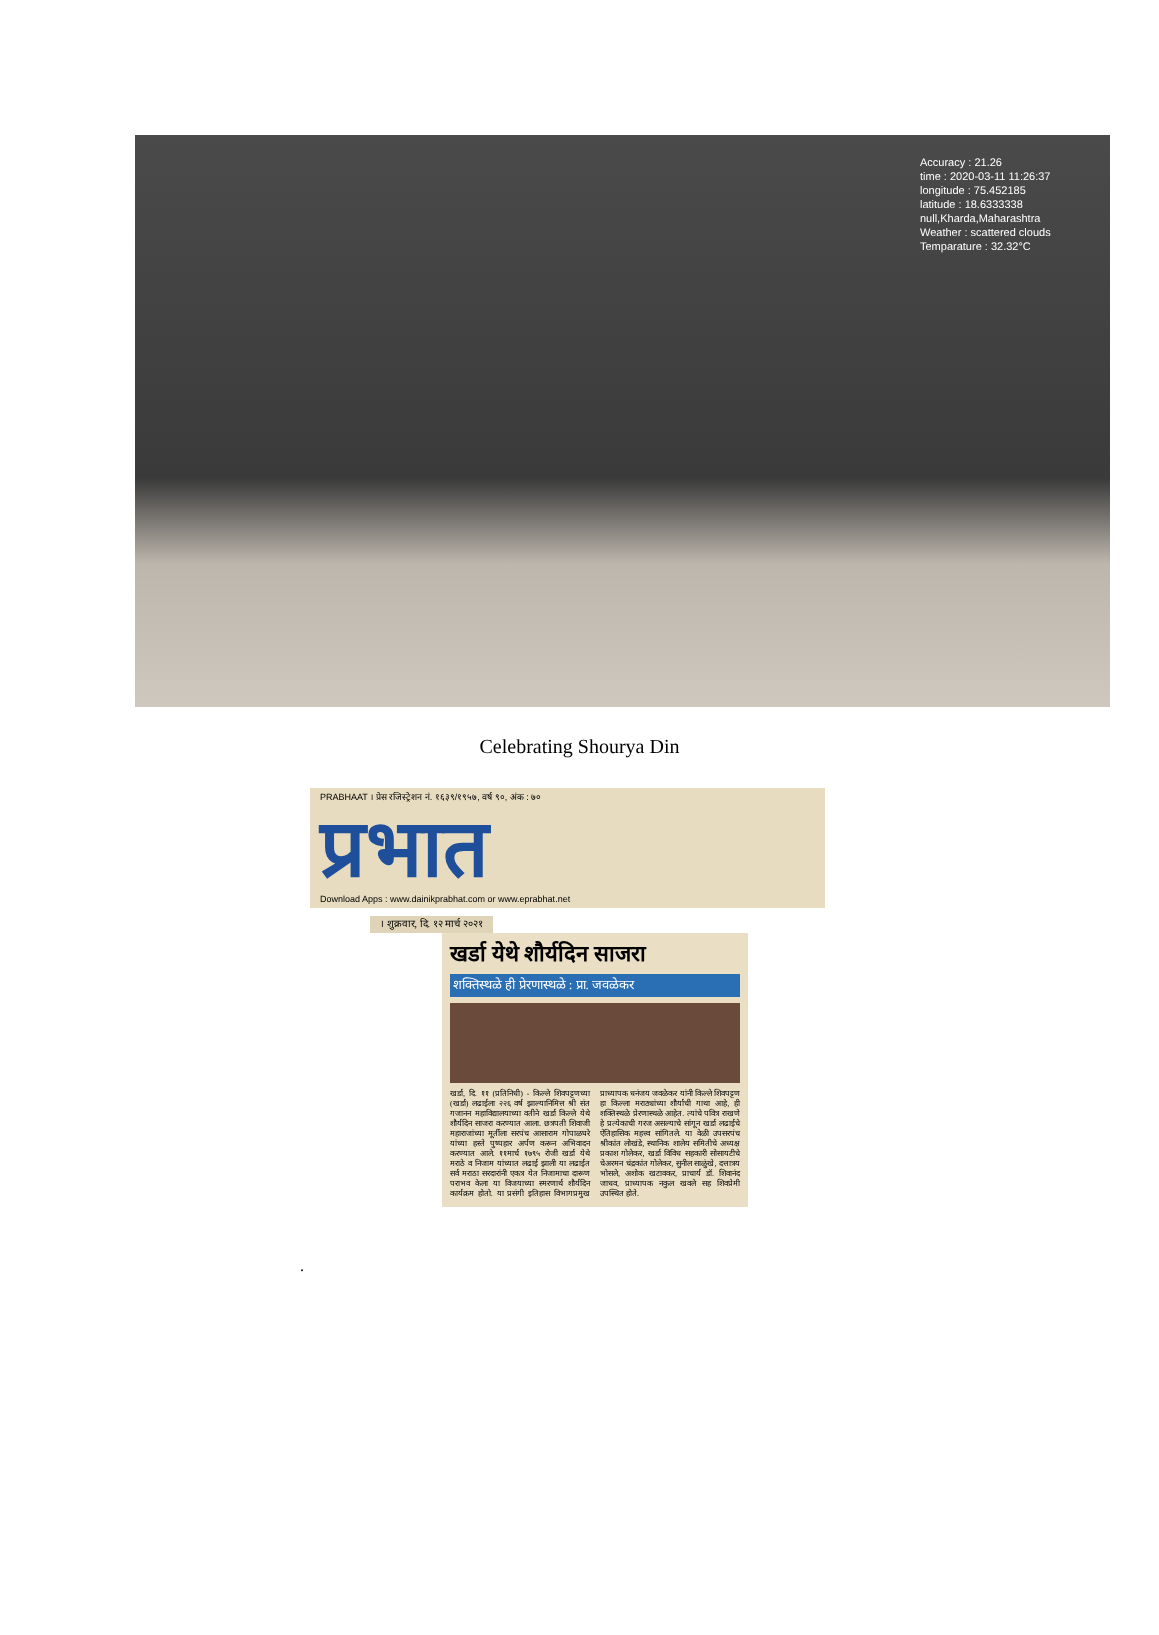Accuracy : 21.26
time : 2020-03-11 11:26:37
longitude : 75.452185
latitude : 18.6333338
null,Kharda,Maharashtra
Weather : scattered clouds
Temparature : 32.32°C
Celebrating Shourya Din
PRABHAAT । प्रेस रजिस्ट्रेशन नं. १६३९/१९५७, वर्ष ९०, अंक : ७०
प्रभात
Download Apps : www.dainikprabhat.com or www.eprabhat.net
। शुक्रवार, दि. १२ मार्च २०२१
खर्डा येथे शौर्यदिन साजरा
शक्तिस्थळे ही प्रेरणास्थळे : प्रा. जवळेकर
खर्डा, दि. ११ (प्रतिनिधी) - किल्ले शिवपट्टणच्या (खर्डा) लढाईला २२६ वर्ष झाल्यानिमित्त श्री संत गजानन महाविद्यालयाच्या वतीने खर्डा किल्ले येथे शौर्यदिन साजरा करण्यात आला. छत्रपती शिवाजी महाराजांच्या मूर्तीला सरपंच आसाराम गोपाळघरे यांच्या हस्ते पुष्पहार अर्पण करून अभिवादन करण्यात आले. ११मार्च १७९५ रोजी खर्डा येथे मराठे व निजाम यांच्यात लढाई झाली या लढाईत सर्व मराठा सरदारांनी एकत्र येत निजामाचा दारूण पराभव केला या विजयाच्या स्मरणार्थ शौर्यदिन कार्यक्रम होतो. या प्रसंगी इतिहास विभागप्रमुख प्राध्यापक धनंजय जवळेकर यांनी किल्ले शिवपट्टण हा किल्ला मराठ्यांच्या शौर्याची गाथा आहे, ही शक्तिस्थळे प्रेरणास्थळे आहेत. त्यांचे पवित्र राखणे हे प्रत्येकाची गरज असल्याचे सांगून खर्डा लढाईचे ऐतिहासिक महत्त्व सांगितले. या वेळी उपसरपंच श्रीकांत लोखंडे, स्थानिक शालेय समितीचे अध्यक्ष प्रकाश गोलेकर, खर्डा विविध सहकारी सोसायटीचे चेअरमन चंद्रकांत गोलेकर, सुनील साळुंखे, दत्तात्रय भोसले, अशोक खटावकर, प्राचार्य डॉ. शिवानंद जाधव, प्राध्यापक नकुल खवले सह शिवप्रेमी उपस्थित होते.
.